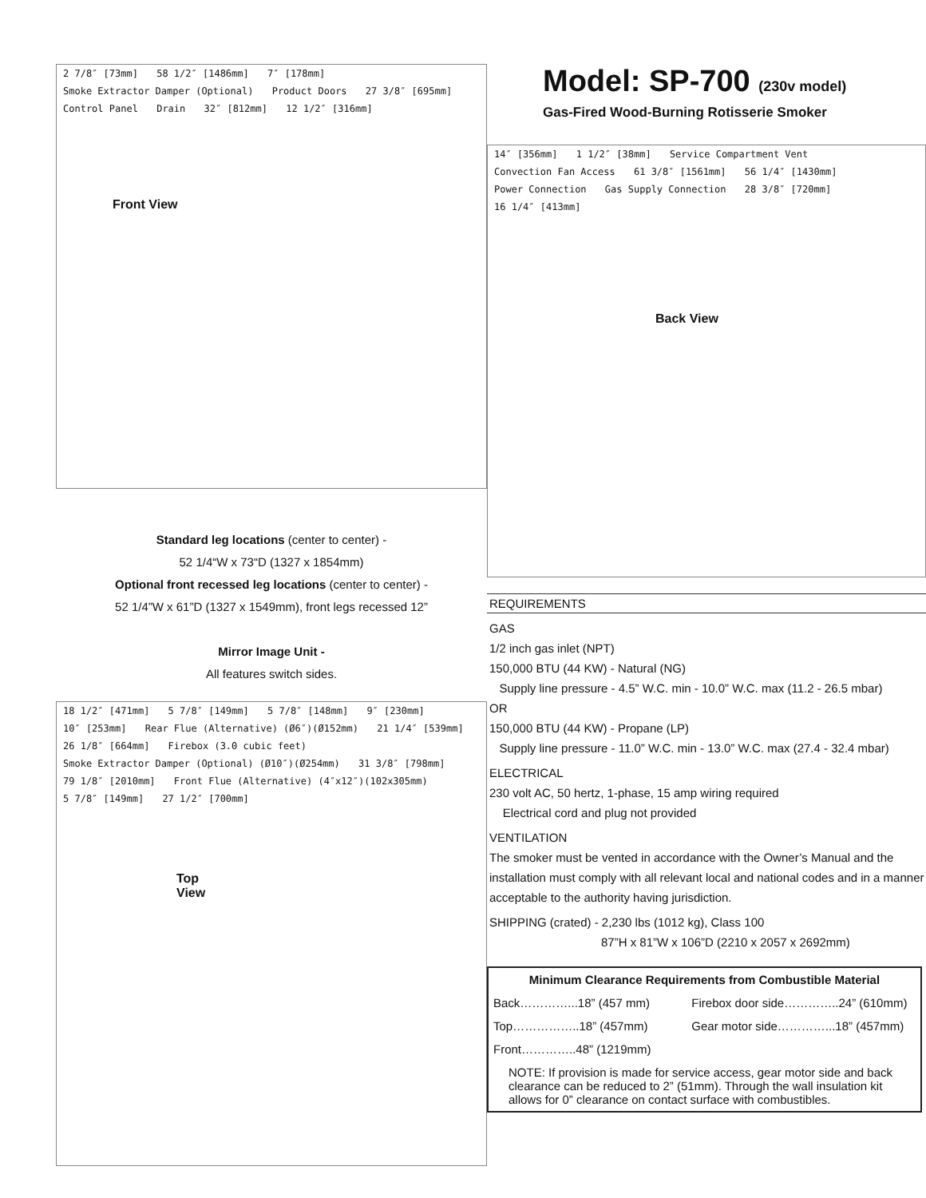2 7/8″ [73mm] 58 1/2″ [1486mm] 7″ [178mm] Smoke Extractor Damper (Optional) Product Doors 27 3/8″ [695mm] Control Panel Drain 32″ [812mm] 12 1/2″ [316mm]
Front View
Standard leg locations (center to center) -
52 1/4“W x 73“D (1327 x 1854mm)
Optional front recessed leg locations (center to center) -
52 1/4”W x 61”D (1327 x 1549mm), front legs recessed 12”
Mirror Image Unit -
All features switch sides.
18 1/2″ [471mm] 5 7/8″ [149mm] 5 7/8″ [148mm] 9″ [230mm] 10″ [253mm] Rear Flue (Alternative) (Ø6″)(Ø152mm) 21 1/4″ [539mm] 26 1/8″ [664mm] Firebox (3.0 cubic feet) Smoke Extractor Damper (Optional) (Ø10″)(Ø254mm) 31 3/8″ [798mm] 79 1/8″ [2010mm] Front Flue (Alternative) (4″x12″)(102x305mm) 5 7/8″ [149mm] 27 1/2″ [700mm]
Top
View
Model: SP-700 (230v model)
Gas-Fired Wood-Burning Rotisserie Smoker
14″ [356mm] 1 1/2″ [38mm] Service Compartment Vent Convection Fan Access 61 3/8″ [1561mm] 56 1/4″ [1430mm] Power Connection Gas Supply Connection 28 3/8″ [720mm] 16 1/4″ [413mm]
Back View
REQUIREMENTS
GAS
1/2 inch gas inlet (NPT)
150,000 BTU (44 KW) - Natural (NG)
Supply line pressure - 4.5” W.C. min - 10.0” W.C. max (11.2 - 26.5 mbar)
OR
150,000 BTU (44 KW) - Propane (LP)
Supply line pressure - 11.0” W.C. min - 13.0” W.C. max (27.4 - 32.4 mbar)
ELECTRICAL
230 volt AC, 50 hertz, 1-phase, 15 amp wiring required
Electrical cord and plug not provided
VENTILATION
The smoker must be vented in accordance with the Owner’s Manual and the installation must comply with all relevant local and national codes and in a manner acceptable to the authority having jurisdiction.
SHIPPING (crated) - 2,230 lbs (1012 kg), Class 100
87”H x 81”W x 106”D (2210 x 2057 x 2692mm)
| Minimum Clearance Requirements from Combustible Material | |
| --- | --- |
| Back…………...18” (457 mm) | Firebox door side…………..24” (610mm) |
| Top……………..18” (457mm) | Gear motor side…………...18” (457mm) |
| Front…………..48” (1219mm) | |
| NOTE: If provision is made for service access, gear motor side and back clearance can be reduced to 2” (51mm). Through the wall insulation kit allows for 0” clearance on contact surface with combustibles. | |